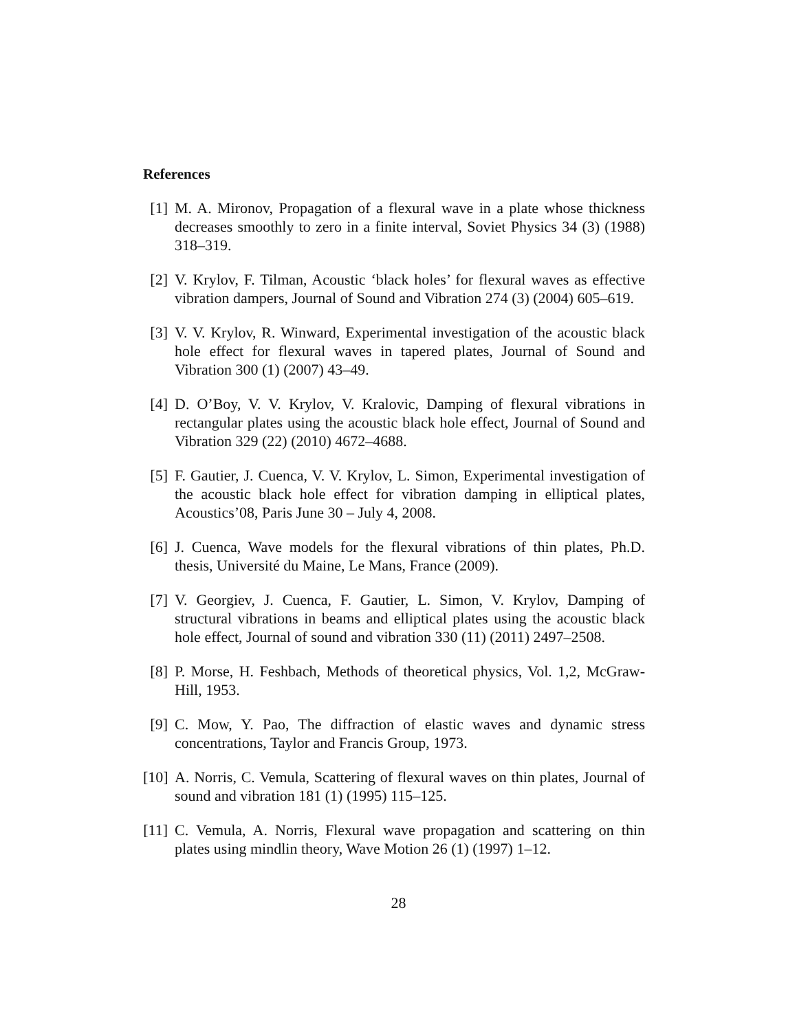References
[1] M. A. Mironov, Propagation of a flexural wave in a plate whose thickness decreases smoothly to zero in a finite interval, Soviet Physics 34 (3) (1988) 318–319.
[2] V. Krylov, F. Tilman, Acoustic ‘black holes’ for flexural waves as effective vibration dampers, Journal of Sound and Vibration 274 (3) (2004) 605–619.
[3] V. V. Krylov, R. Winward, Experimental investigation of the acoustic black hole effect for flexural waves in tapered plates, Journal of Sound and Vibration 300 (1) (2007) 43–49.
[4] D. O’Boy, V. V. Krylov, V. Kralovic, Damping of flexural vibrations in rectangular plates using the acoustic black hole effect, Journal of Sound and Vibration 329 (22) (2010) 4672–4688.
[5] F. Gautier, J. Cuenca, V. V. Krylov, L. Simon, Experimental investigation of the acoustic black hole effect for vibration damping in elliptical plates, Acoustics’08, Paris June 30 – July 4, 2008.
[6] J. Cuenca, Wave models for the flexural vibrations of thin plates, Ph.D. thesis, Université du Maine, Le Mans, France (2009).
[7] V. Georgiev, J. Cuenca, F. Gautier, L. Simon, V. Krylov, Damping of structural vibrations in beams and elliptical plates using the acoustic black hole effect, Journal of sound and vibration 330 (11) (2011) 2497–2508.
[8] P. Morse, H. Feshbach, Methods of theoretical physics, Vol. 1,2, McGraw-Hill, 1953.
[9] C. Mow, Y. Pao, The diffraction of elastic waves and dynamic stress concentrations, Taylor and Francis Group, 1973.
[10]
A. Norris, C. Vemula, Scattering of flexural waves on thin plates, Journal of sound and vibration 181 (1) (1995) 115–125.
[11]
C. Vemula, A. Norris, Flexural wave propagation and scattering on thin plates using mindlin theory, Wave Motion 26 (1) (1997) 1–12.
28